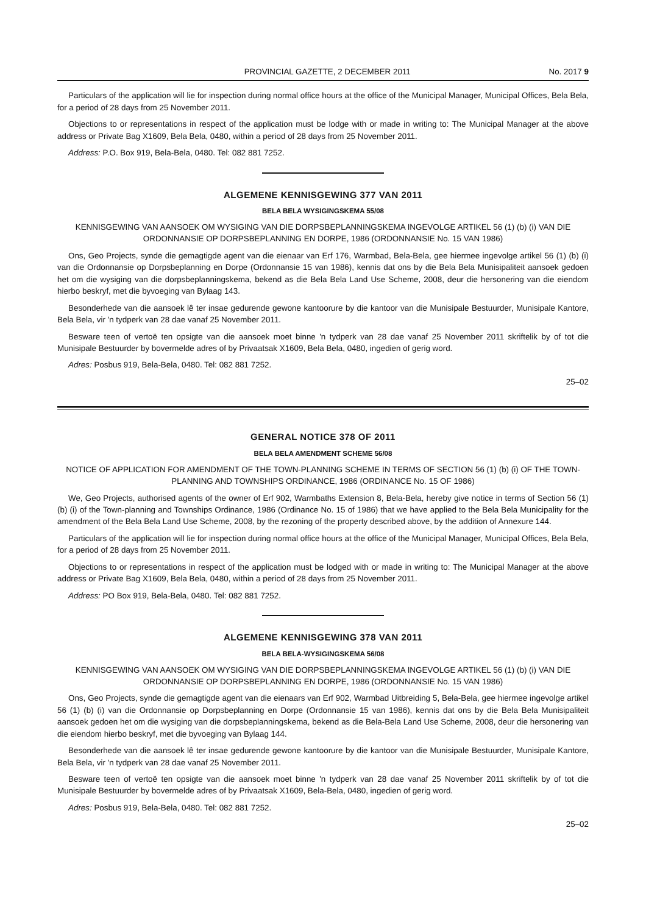PROVINCIAL GAZETTE, 2 DECEMBER 2011 No. 2017 9
Particulars of the application will lie for inspection during normal office hours at the office of the Municipal Manager, Municipal Offices, Bela Bela, for a period of 28 days from 25 November 2011.
Objections to or representations in respect of the application must be lodge with or made in writing to: The Municipal Manager at the above address or Private Bag X1609, Bela Bela, 0480, within a period of 28 days from 25 November 2011.
Address: P.O. Box 919, Bela-Bela, 0480. Tel: 082 881 7252.
ALGEMENE KENNISGEWING 377 VAN 2011
BELA BELA WYSIGINGSKEMA 55/08
KENNISGEWING VAN AANSOEK OM WYSIGING VAN DIE DORPSBEPLANNINGSKEMA INGEVOLGE ARTIKEL 56 (1) (b) (i) VAN DIE ORDONNANSIE OP DORPSBEPLANNING EN DORPE, 1986 (ORDONNANSIE No. 15 VAN 1986)
Ons, Geo Projects, synde die gemagtigde agent van die eienaar van Erf 176, Warmbad, Bela-Bela, gee hiermee ingevolge artikel 56 (1) (b) (i) van die Ordonnansie op Dorpsbeplanning en Dorpe (Ordonnansie 15 van 1986), kennis dat ons by die Bela Bela Munisipaliteit aansoek gedoen het om die wysiging van die dorpsbeplanningskema, bekend as die Bela Bela Land Use Scheme, 2008, deur die hersonering van die eiendom hierbo beskryf, met die byvoeging van Bylaag 143.
Besonderhede van die aansoek lê ter insae gedurende gewone kantoorure by die kantoor van die Munisipale Bestuurder, Munisipale Kantore, Bela Bela, vir 'n tydperk van 28 dae vanaf 25 November 2011.
Besware teen of vertoë ten opsigte van die aansoek moet binne 'n tydperk van 28 dae vanaf 25 November 2011 skriftelik by of tot die Munisipale Bestuurder by bovermelde adres of by Privaatsak X1609, Bela Bela, 0480, ingedien of gerig word.
Adres: Posbus 919, Bela-Bela, 0480. Tel: 082 881 7252.
25–02
GENERAL NOTICE 378 OF 2011
BELA BELA AMENDMENT SCHEME 56/08
NOTICE OF APPLICATION FOR AMENDMENT OF THE TOWN-PLANNING SCHEME IN TERMS OF SECTION 56 (1) (b) (i) OF THE TOWN-PLANNING AND TOWNSHIPS ORDINANCE, 1986 (ORDINANCE No. 15 OF 1986)
We, Geo Projects, authorised agents of the owner of Erf 902, Warmbaths Extension 8, Bela-Bela, hereby give notice in terms of Section 56 (1) (b) (i) of the Town-planning and Townships Ordinance, 1986 (Ordinance No. 15 of 1986) that we have applied to the Bela Bela Municipality for the amendment of the Bela Bela Land Use Scheme, 2008, by the rezoning of the property described above, by the addition of Annexure 144.
Particulars of the application will lie for inspection during normal office hours at the office of the Municipal Manager, Municipal Offices, Bela Bela, for a period of 28 days from 25 November 2011.
Objections to or representations in respect of the application must be lodged with or made in writing to: The Municipal Manager at the above address or Private Bag X1609, Bela Bela, 0480, within a period of 28 days from 25 November 2011.
Address: PO Box 919, Bela-Bela, 0480. Tel: 082 881 7252.
ALGEMENE KENNISGEWING 378 VAN 2011
BELA BELA-WYSIGINGSKEMA 56/08
KENNISGEWING VAN AANSOEK OM WYSIGING VAN DIE DORPSBEPLANNINGSKEMA INGEVOLGE ARTIKEL 56 (1) (b) (i) VAN DIE ORDONNANSIE OP DORPSBEPLANNING EN DORPE, 1986 (ORDONNANSIE No. 15 VAN 1986)
Ons, Geo Projects, synde die gemagtigde agent van die eienaars van Erf 902, Warmbad Uitbreiding 5, Bela-Bela, gee hiermee ingevolge artikel 56 (1) (b) (i) van die Ordonnansie op Dorpsbeplanning en Dorpe (Ordonnansie 15 van 1986), kennis dat ons by die Bela Bela Munisipaliteit aansoek gedoen het om die wysiging van die dorpsbeplanningskema, bekend as die Bela-Bela Land Use Scheme, 2008, deur die hersonering van die eiendom hierbo beskryf, met die byvoeging van Bylaag 144.
Besonderhede van die aansoek lê ter insae gedurende gewone kantoorure by die kantoor van die Munisipale Bestuurder, Munisipale Kantore, Bela Bela, vir 'n tydperk van 28 dae vanaf 25 November 2011.
Besware teen of vertoë ten opsigte van die aansoek moet binne 'n tydperk van 28 dae vanaf 25 November 2011 skriftelik by of tot die Munisipale Bestuurder by bovermelde adres of by Privaatsak X1609, Bela-Bela, 0480, ingedien of gerig word.
Adres: Posbus 919, Bela-Bela, 0480. Tel: 082 881 7252.
25–02